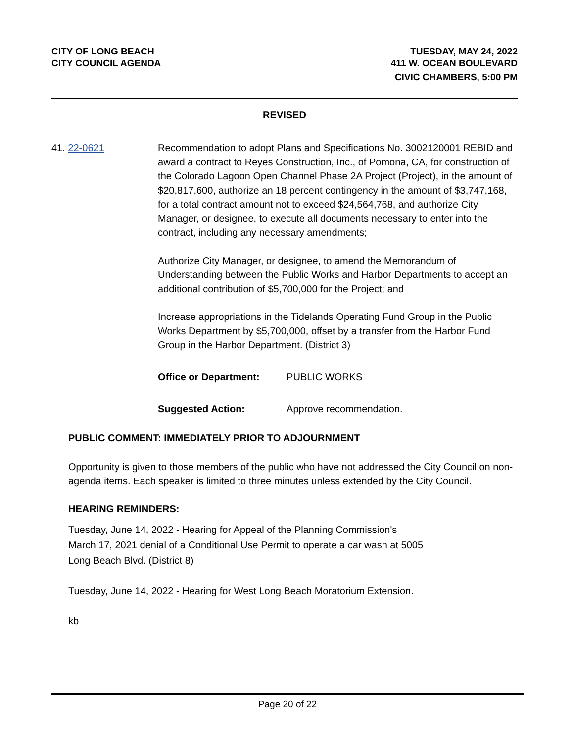CITY OF LONG BEACH
CITY COUNCIL AGENDA
TUESDAY, MAY 24, 2022
411 W. OCEAN BOULEVARD
CIVIC CHAMBERS, 5:00 PM
REVISED
41. 22-0621 Recommendation to adopt Plans and Specifications No. 3002120001 REBID and award a contract to Reyes Construction, Inc., of Pomona, CA, for construction of the Colorado Lagoon Open Channel Phase 2A Project (Project), in the amount of $20,817,600, authorize an 18 percent contingency in the amount of $3,747,168, for a total contract amount not to exceed $24,564,768, and authorize City Manager, or designee, to execute all documents necessary to enter into the contract, including any necessary amendments;
Authorize City Manager, or designee, to amend the Memorandum of Understanding between the Public Works and Harbor Departments to accept an additional contribution of $5,700,000 for the Project; and
Increase appropriations in the Tidelands Operating Fund Group in the Public Works Department by $5,700,000, offset by a transfer from the Harbor Fund Group in the Harbor Department. (District 3)
Office or Department: PUBLIC WORKS
Suggested Action: Approve recommendation.
PUBLIC COMMENT: IMMEDIATELY PRIOR TO ADJOURNMENT
Opportunity is given to those members of the public who have not addressed the City Council on non-agenda items. Each speaker is limited to three minutes unless extended by the City Council.
HEARING REMINDERS:
Tuesday, June 14, 2022 - Hearing for Appeal of the Planning Commission's
March 17, 2021 denial of a Conditional Use Permit to operate a car wash at 5005
Long Beach Blvd. (District 8)
Tuesday, June 14, 2022 - Hearing for West Long Beach Moratorium Extension.
kb
Page 20 of 22